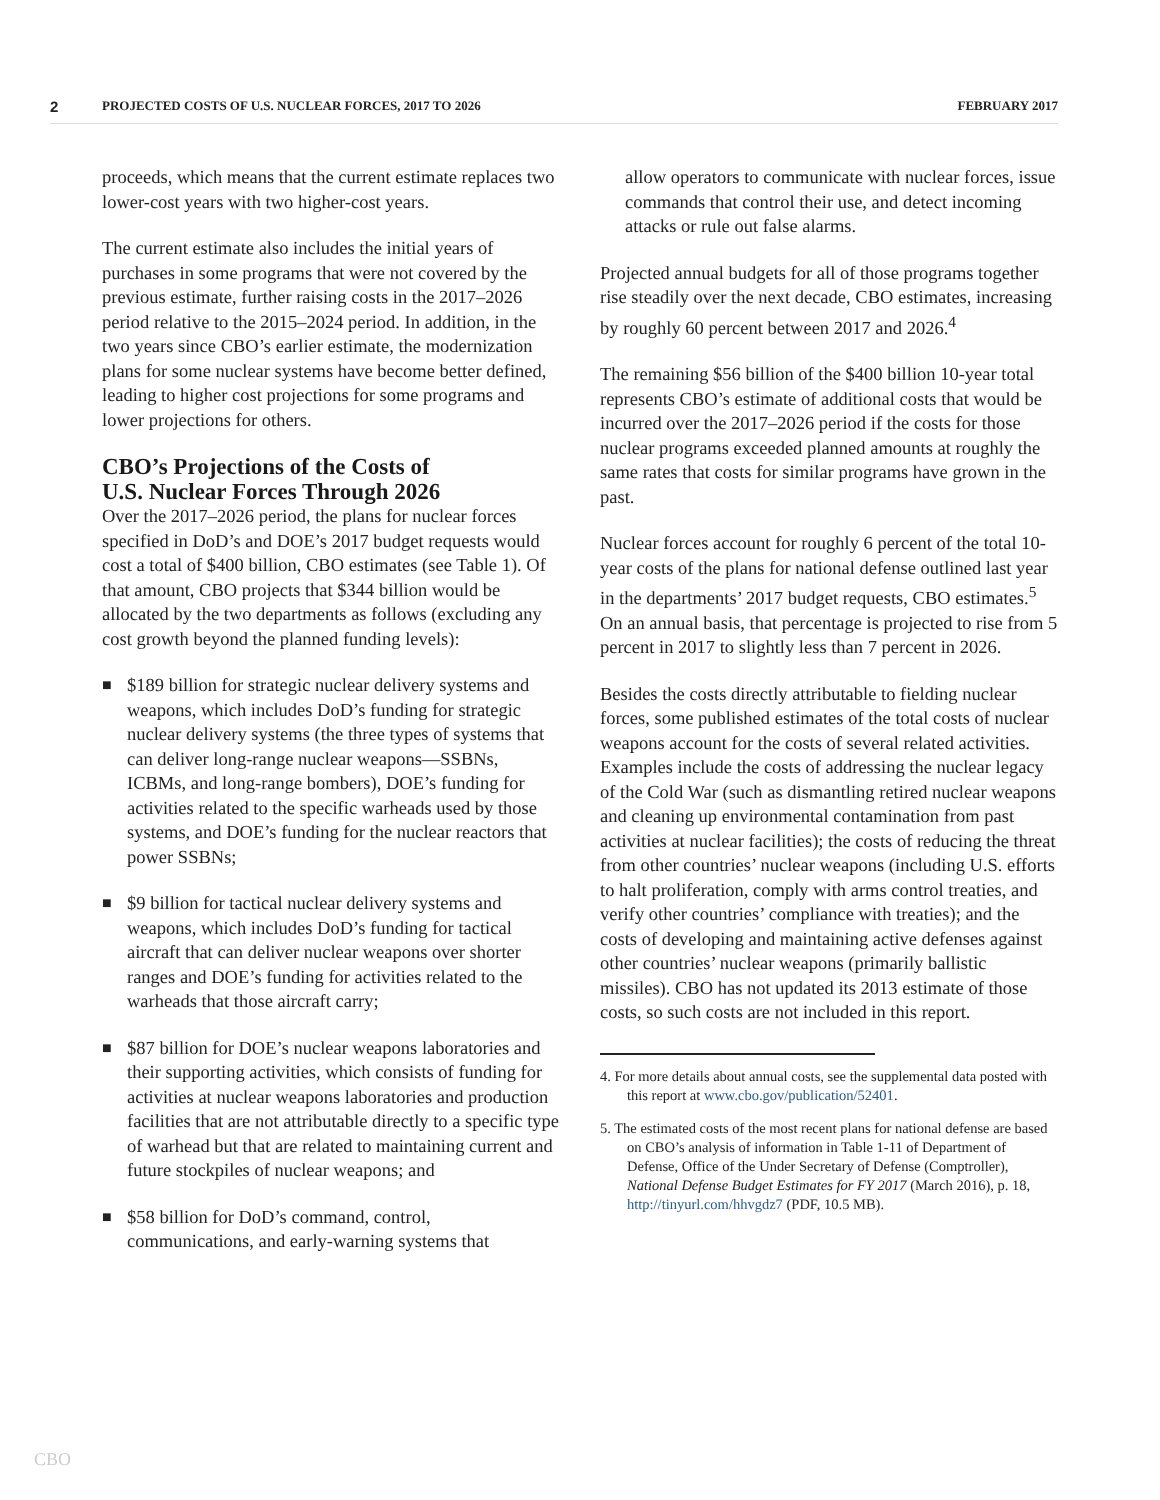2
PROJECTED COSTS OF U.S. NUCLEAR FORCES, 2017 TO 2026
FEBRUARY 2017
proceeds, which means that the current estimate replaces two lower-cost years with two higher-cost years.
The current estimate also includes the initial years of purchases in some programs that were not covered by the previous estimate, further raising costs in the 2017–2026 period relative to the 2015–2024 period. In addition, in the two years since CBO’s earlier estimate, the modernization plans for some nuclear systems have become better defined, leading to higher cost projections for some programs and lower projections for others.
CBO’s Projections of the Costs of
U.S. Nuclear Forces Through 2026
Over the 2017–2026 period, the plans for nuclear forces specified in DoD’s and DOE’s 2017 budget requests would cost a total of $400 billion, CBO estimates (see Table 1). Of that amount, CBO projects that $344 billion would be allocated by the two departments as follows (excluding any cost growth beyond the planned funding levels):
■ $189 billion for strategic nuclear delivery systems and weapons, which includes DoD’s funding for strategic nuclear delivery systems (the three types of systems that can deliver long-range nuclear weapons—SSBNs, ICBMs, and long-range bombers), DOE’s funding for activities related to the specific warheads used by those systems, and DOE’s funding for the nuclear reactors that power SSBNs;
■ $9 billion for tactical nuclear delivery systems and weapons, which includes DoD’s funding for tactical aircraft that can deliver nuclear weapons over shorter ranges and DOE’s funding for activities related to the warheads that those aircraft carry;
■ $87 billion for DOE’s nuclear weapons laboratories and their supporting activities, which consists of funding for activities at nuclear weapons laboratories and production facilities that are not attributable directly to a specific type of warhead but that are related to maintaining current and future stockpiles of nuclear weapons; and
■ $58 billion for DoD’s command, control, communications, and early-warning systems that
allow operators to communicate with nuclear forces, issue commands that control their use, and detect incoming attacks or rule out false alarms.
Projected annual budgets for all of those programs together rise steadily over the next decade, CBO estimates, increasing by roughly 60 percent between 2017 and 2026.<sup>4</sup>
The remaining $56 billion of the $400 billion 10-year total represents CBO’s estimate of additional costs that would be incurred over the 2017–2026 period if the costs for those nuclear programs exceeded planned amounts at roughly the same rates that costs for similar programs have grown in the past.
Nuclear forces account for roughly 6 percent of the total 10-year costs of the plans for national defense outlined last year in the departments’ 2017 budget requests, CBO estimates.<sup>5</sup> On an annual basis, that percentage is projected to rise from 5 percent in 2017 to slightly less than 7 percent in 2026.
Besides the costs directly attributable to fielding nuclear forces, some published estimates of the total costs of nuclear weapons account for the costs of several related activities. Examples include the costs of addressing the nuclear legacy of the Cold War (such as dismantling retired nuclear weapons and cleaning up environmental contamination from past activities at nuclear facilities); the costs of reducing the threat from other countries’ nuclear weapons (including U.S. efforts to halt proliferation, comply with arms control treaties, and verify other countries’ compliance with treaties); and the costs of developing and maintaining active defenses against other countries’ nuclear weapons (primarily ballistic missiles). CBO has not updated its 2013 estimate of those costs, so such costs are not included in this report.
4. For more details about annual costs, see the supplemental data posted with this report at www.cbo.gov/publication/52401.
5. The estimated costs of the most recent plans for national defense are based on CBO’s analysis of information in Table 1-11 of Department of Defense, Office of the Under Secretary of Defense (Comptroller), National Defense Budget Estimates for FY 2017 (March 2016), p. 18, http://tinyurl.com/hhvgdz7 (PDF, 10.5 MB).
CBO